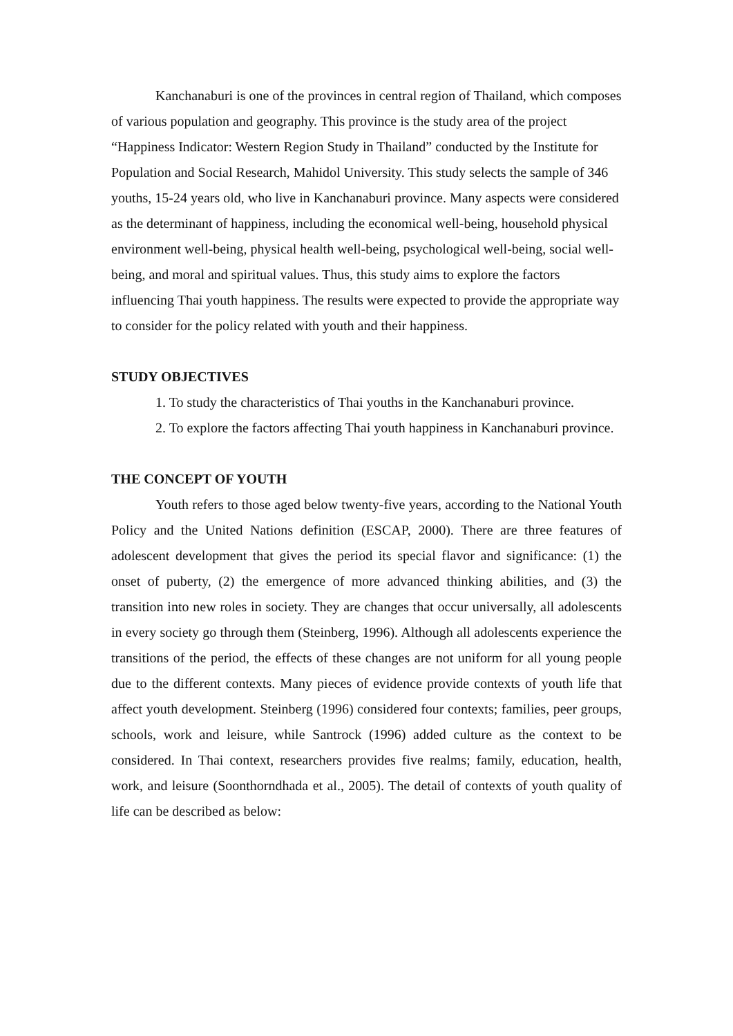Kanchanaburi is one of the provinces in central region of Thailand, which composes of various population and geography. This province is the study area of the project “Happiness Indicator: Western Region Study in Thailand” conducted by the Institute for Population and Social Research, Mahidol University. This study selects the sample of 346 youths, 15-24 years old, who live in Kanchanaburi province. Many aspects were considered as the determinant of happiness, including the economical well-being, household physical environment well-being, physical health well-being, psychological well-being, social well-being, and moral and spiritual values. Thus, this study aims to explore the factors influencing Thai youth happiness. The results were expected to provide the appropriate way to consider for the policy related with youth and their happiness.
STUDY OBJECTIVES
1. To study the characteristics of Thai youths in the Kanchanaburi province.
2. To explore the factors affecting Thai youth happiness in Kanchanaburi province.
THE CONCEPT OF YOUTH
Youth refers to those aged below twenty-five years, according to the National Youth Policy and the United Nations definition (ESCAP, 2000). There are three features of adolescent development that gives the period its special flavor and significance: (1) the onset of puberty, (2) the emergence of more advanced thinking abilities, and (3) the transition into new roles in society. They are changes that occur universally, all adolescents in every society go through them (Steinberg, 1996). Although all adolescents experience the transitions of the period, the effects of these changes are not uniform for all young people due to the different contexts. Many pieces of evidence provide contexts of youth life that affect youth development. Steinberg (1996) considered four contexts; families, peer groups, schools, work and leisure, while Santrock (1996) added culture as the context to be considered. In Thai context, researchers provides five realms; family, education, health, work, and leisure (Soonthorndhada et al., 2005). The detail of contexts of youth quality of life can be described as below: